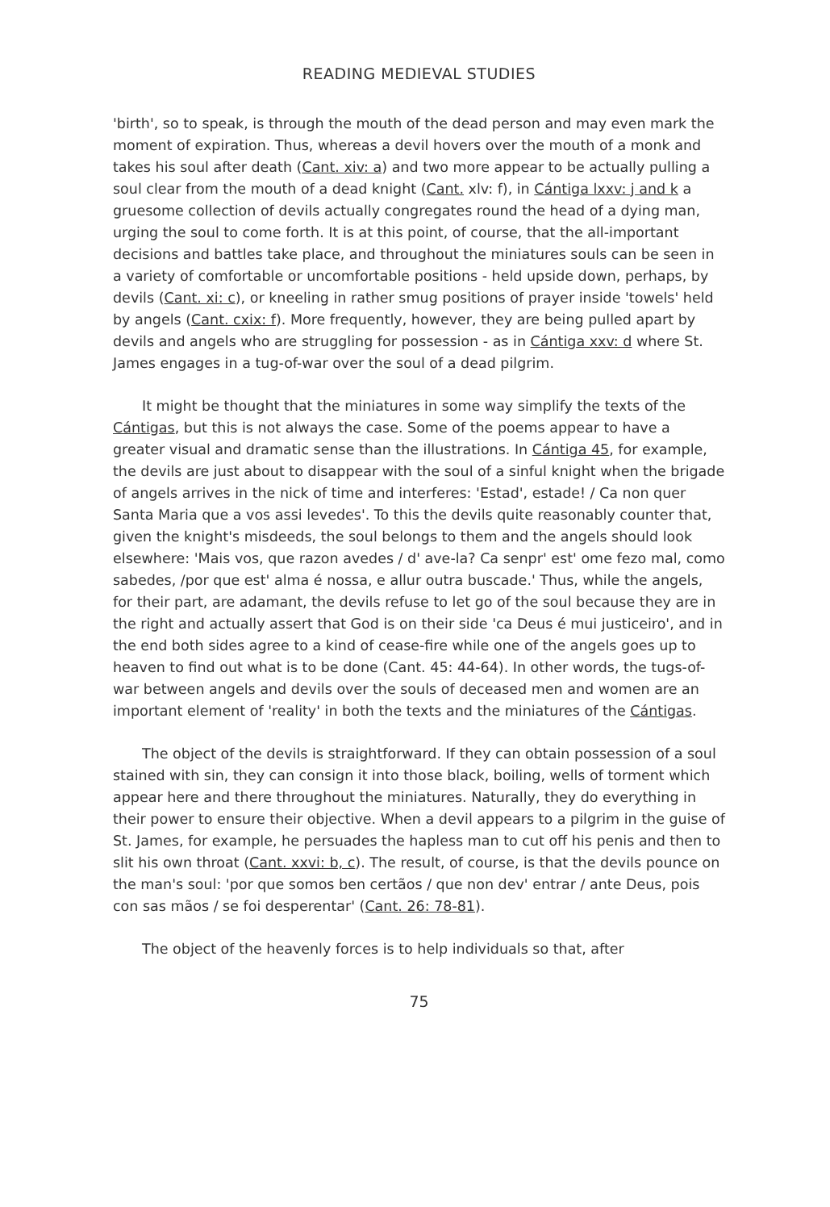READING MEDIEVAL STUDIES
'birth', so to speak, is through the mouth of the dead person and may even mark the moment of expiration. Thus, whereas a devil hovers over the mouth of a monk and takes his soul after death (Cant. xiv: a) and two more appear to be actually pulling a soul clear from the mouth of a dead knight (Cant. xlv: f), in Cántiga lxxv: j and k a gruesome collection of devils actually congregates round the head of a dying man, urging the soul to come forth. It is at this point, of course, that the all-important decisions and battles take place, and throughout the miniatures souls can be seen in a variety of comfortable or uncomfortable positions - held upside down, perhaps, by devils (Cant. xi: c), or kneeling in rather smug positions of prayer inside 'towels' held by angels (Cant. cxix: f). More frequently, however, they are being pulled apart by devils and angels who are struggling for possession - as in Cántiga xxv: d where St. James engages in a tug-of-war over the soul of a dead pilgrim.
It might be thought that the miniatures in some way simplify the texts of the Cántigas, but this is not always the case. Some of the poems appear to have a greater visual and dramatic sense than the illustrations. In Cántiga 45, for example, the devils are just about to disappear with the soul of a sinful knight when the brigade of angels arrives in the nick of time and interferes: 'Estad', estade! / Ca non quer Santa Maria que a vos assi levedes'. To this the devils quite reasonably counter that, given the knight's misdeeds, the soul belongs to them and the angels should look elsewhere: 'Mais vos, que razon avedes / d' ave-la? Ca senpr' est' ome fezo mal, como sabedes, /por que est' alma é nossa, e allur outra buscade.' Thus, while the angels, for their part, are adamant, the devils refuse to let go of the soul because they are in the right and actually assert that God is on their side 'ca Deus é mui justiceiro', and in the end both sides agree to a kind of cease-fire while one of the angels goes up to heaven to find out what is to be done (Cant. 45: 44-64). In other words, the tugs-of-war between angels and devils over the souls of deceased men and women are an important element of 'reality' in both the texts and the miniatures of the Cántigas.
The object of the devils is straightforward. If they can obtain possession of a soul stained with sin, they can consign it into those black, boiling, wells of torment which appear here and there throughout the miniatures. Naturally, they do everything in their power to ensure their objective. When a devil appears to a pilgrim in the guise of St. James, for example, he persuades the hapless man to cut off his penis and then to slit his own throat (Cant. xxvi: b, c). The result, of course, is that the devils pounce on the man's soul: 'por que somos ben certãos / que non dev' entrar / ante Deus, pois con sas mãos / se foi desperentar' (Cant. 26: 78-81).
The object of the heavenly forces is to help individuals so that, after
75